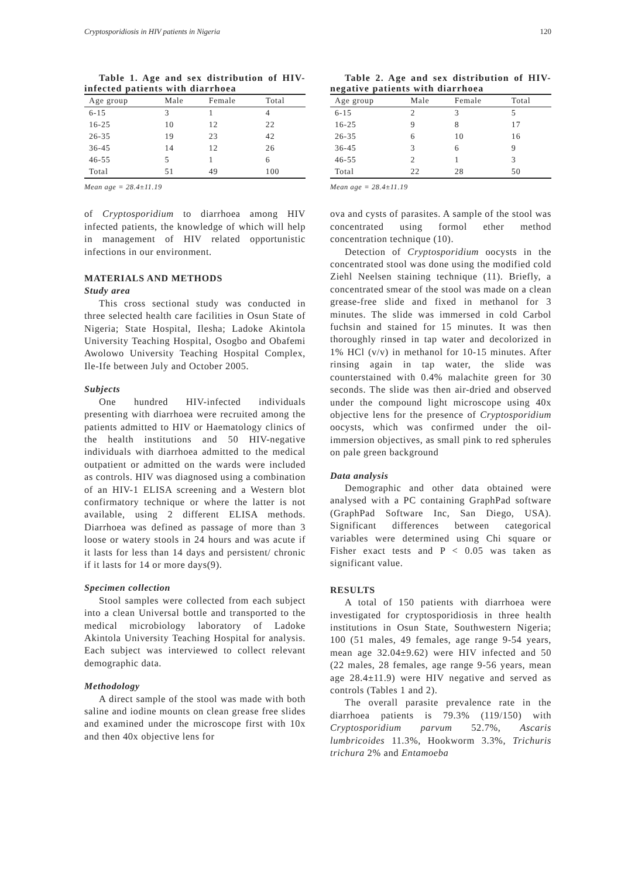Cryptosporidiosis in HIV patients in Nigeria 120
Table 1. Age and sex distribution of HIV-infected patients with diarrhoea
| Age group | Male | Female | Total |
| --- | --- | --- | --- |
| 6-15 | 3 | 1 | 4 |
| 16-25 | 10 | 12 | 22 |
| 26-35 | 19 | 23 | 42 |
| 36-45 | 14 | 12 | 26 |
| 46-55 | 5 | 1 | 6 |
| Total | 51 | 49 | 100 |
Mean age = 28.4±11.19
of Cryptosporidium to diarrhoea among HIV infected patients, the knowledge of which will help in management of HIV related opportunistic infections in our environment.
MATERIALS AND METHODS
Study area
This cross sectional study was conducted in three selected health care facilities in Osun State of Nigeria; State Hospital, Ilesha; Ladoke Akintola University Teaching Hospital, Osogbo and Obafemi Awolowo University Teaching Hospital Complex, Ile-Ife between July and October 2005.
Subjects
One hundred HIV-infected individuals presenting with diarrhoea were recruited among the patients admitted to HIV or Haematology clinics of the health institutions and 50 HIV-negative individuals with diarrhoea admitted to the medical outpatient or admitted on the wards were included as controls. HIV was diagnosed using a combination of an HIV-1 ELISA screening and a Western blot confirmatory technique or where the latter is not available, using 2 different ELISA methods. Diarrhoea was defined as passage of more than 3 loose or watery stools in 24 hours and was acute if it lasts for less than 14 days and persistent/ chronic if it lasts for 14 or more days(9).
Specimen collection
Stool samples were collected from each subject into a clean Universal bottle and transported to the medical microbiology laboratory of Ladoke Akintola University Teaching Hospital for analysis. Each subject was interviewed to collect relevant demographic data.
Methodology
A direct sample of the stool was made with both saline and iodine mounts on clean grease free slides and examined under the microscope first with 10x and then 40x objective lens for
Table 2. Age and sex distribution of HIV-negative patients with diarrhoea
| Age group | Male | Female | Total |
| --- | --- | --- | --- |
| 6-15 | 2 | 3 | 5 |
| 16-25 | 9 | 8 | 17 |
| 26-35 | 6 | 10 | 16 |
| 36-45 | 3 | 6 | 9 |
| 46-55 | 2 | 1 | 3 |
| Total | 22 | 28 | 50 |
Mean age = 28.4±11.19
ova and cysts of parasites. A sample of the stool was concentrated using formol ether method concentration technique (10).
Detection of Cryptosporidium oocysts in the concentrated stool was done using the modified cold Ziehl Neelsen staining technique (11). Briefly, a concentrated smear of the stool was made on a clean grease-free slide and fixed in methanol for 3 minutes. The slide was immersed in cold Carbol fuchsin and stained for 15 minutes. It was then thoroughly rinsed in tap water and decolorized in 1% HCl (v/v) in methanol for 10-15 minutes. After rinsing again in tap water, the slide was counterstained with 0.4% malachite green for 30 seconds. The slide was then air-dried and observed under the compound light microscope using 40x objective lens for the presence of Cryptosporidium oocysts, which was confirmed under the oil-immersion objectives, as small pink to red spherules on pale green background
Data analysis
Demographic and other data obtained were analysed with a PC containing GraphPad software (GraphPad Software Inc, San Diego, USA). Significant differences between categorical variables were determined using Chi square or Fisher exact tests and P < 0.05 was taken as significant value.
RESULTS
A total of 150 patients with diarrhoea were investigated for cryptosporidiosis in three health institutions in Osun State, Southwestern Nigeria; 100 (51 males, 49 females, age range 9-54 years, mean age 32.04±9.62) were HIV infected and 50 (22 males, 28 females, age range 9-56 years, mean age 28.4±11.9) were HIV negative and served as controls (Tables 1 and 2).
The overall parasite prevalence rate in the diarrhoea patients is 79.3% (119/150) with Cryptosporidium parvum 52.7%, Ascaris lumbricoides 11.3%, Hookworm 3.3%, Trichuris trichura 2% and Entamoeba